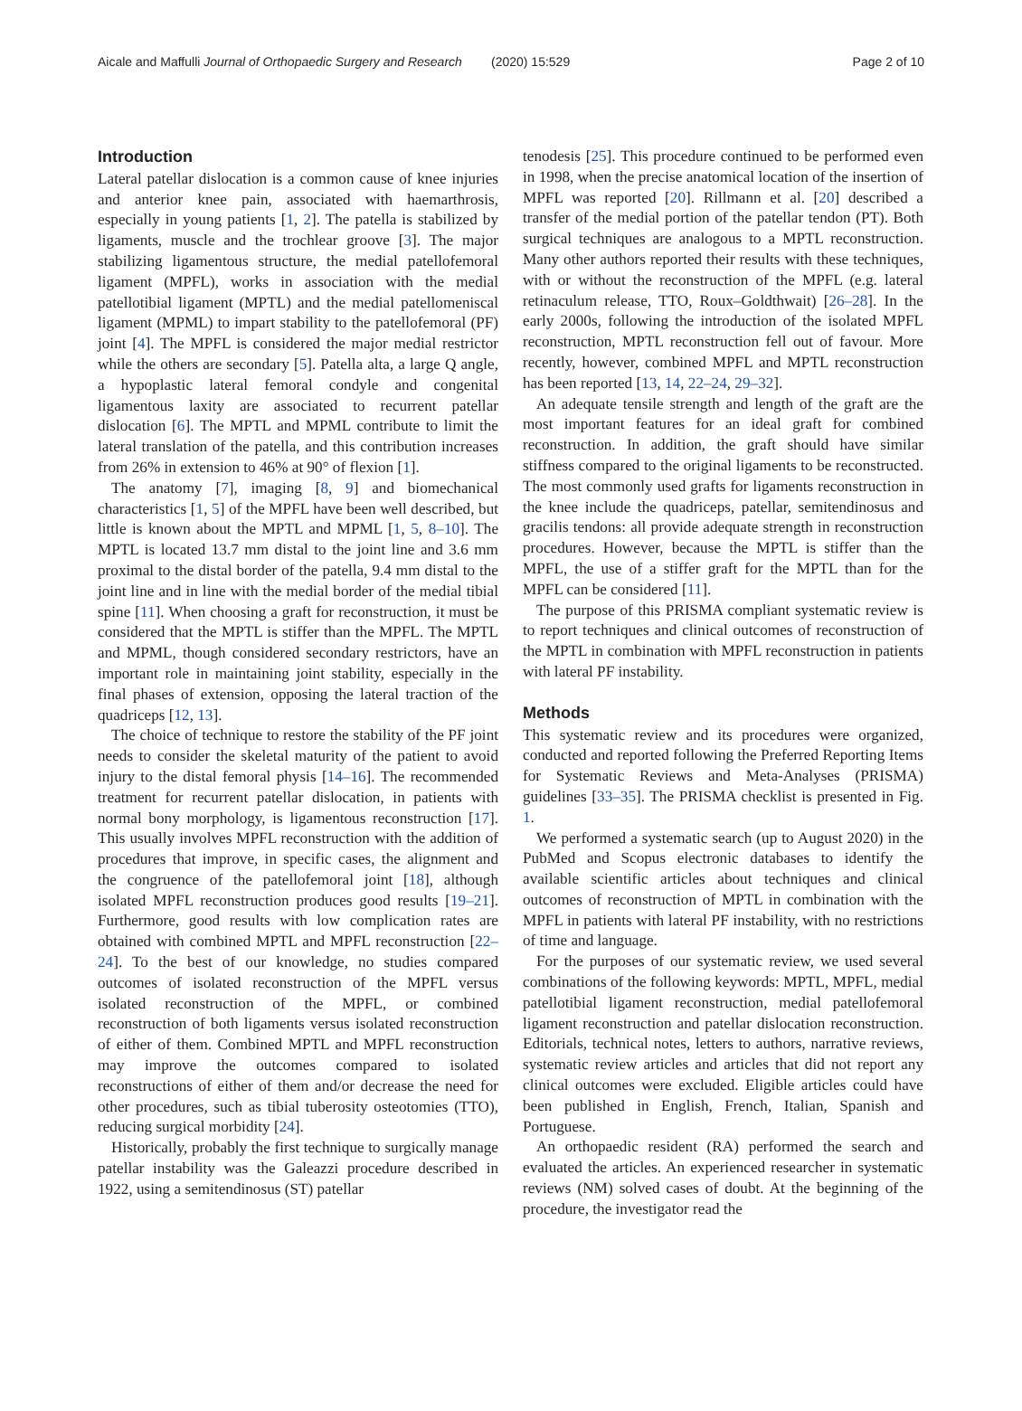Aicale and Maffulli Journal of Orthopaedic Surgery and Research
(2020) 15:529 Page 2 of 10
Introduction
Lateral patellar dislocation is a common cause of knee injuries and anterior knee pain, associated with haemarthrosis, especially in young patients [1, 2]. The patella is stabilized by ligaments, muscle and the trochlear groove [3]. The major stabilizing ligamentous structure, the medial patellofemoral ligament (MPFL), works in association with the medial patellotibial ligament (MPTL) and the medial patellomeniscal ligament (MPML) to impart stability to the patellofemoral (PF) joint [4]. The MPFL is considered the major medial restrictor while the others are secondary [5]. Patella alta, a large Q angle, a hypoplastic lateral femoral condyle and congenital ligamentous laxity are associated to recurrent patellar dislocation [6]. The MPTL and MPML contribute to limit the lateral translation of the patella, and this contribution increases from 26% in extension to 46% at 90° of flexion [1].
The anatomy [7], imaging [8, 9] and biomechanical characteristics [1, 5] of the MPFL have been well described, but little is known about the MPTL and MPML [1, 5, 8–10]. The MPTL is located 13.7 mm distal to the joint line and 3.6 mm proximal to the distal border of the patella, 9.4 mm distal to the joint line and in line with the medial border of the medial tibial spine [11]. When choosing a graft for reconstruction, it must be considered that the MPTL is stiffer than the MPFL. The MPTL and MPML, though considered secondary restrictors, have an important role in maintaining joint stability, especially in the final phases of extension, opposing the lateral traction of the quadriceps [12, 13].
The choice of technique to restore the stability of the PF joint needs to consider the skeletal maturity of the patient to avoid injury to the distal femoral physis [14–16]. The recommended treatment for recurrent patellar dislocation, in patients with normal bony morphology, is ligamentous reconstruction [17]. This usually involves MPFL reconstruction with the addition of procedures that improve, in specific cases, the alignment and the congruence of the patellofemoral joint [18], although isolated MPFL reconstruction produces good results [19–21]. Furthermore, good results with low complication rates are obtained with combined MPTL and MPFL reconstruction [22–24]. To the best of our knowledge, no studies compared outcomes of isolated reconstruction of the MPFL versus isolated reconstruction of the MPFL, or combined reconstruction of both ligaments versus isolated reconstruction of either of them. Combined MPTL and MPFL reconstruction may improve the outcomes compared to isolated reconstructions of either of them and/or decrease the need for other procedures, such as tibial tuberosity osteotomies (TTO), reducing surgical morbidity [24].
Historically, probably the first technique to surgically manage patellar instability was the Galeazzi procedure described in 1922, using a semitendinosus (ST) patellar
tenodesis [25]. This procedure continued to be performed even in 1998, when the precise anatomical location of the insertion of MPFL was reported [20]. Rillmann et al. [20] described a transfer of the medial portion of the patellar tendon (PT). Both surgical techniques are analogous to a MPTL reconstruction. Many other authors reported their results with these techniques, with or without the reconstruction of the MPFL (e.g. lateral retinaculum release, TTO, Roux–Goldthwait) [26–28]. In the early 2000s, following the introduction of the isolated MPFL reconstruction, MPTL reconstruction fell out of favour. More recently, however, combined MPFL and MPTL reconstruction has been reported [13, 14, 22–24, 29–32].
An adequate tensile strength and length of the graft are the most important features for an ideal graft for combined reconstruction. In addition, the graft should have similar stiffness compared to the original ligaments to be reconstructed. The most commonly used grafts for ligaments reconstruction in the knee include the quadriceps, patellar, semitendinosus and gracilis tendons: all provide adequate strength in reconstruction procedures. However, because the MPTL is stiffer than the MPFL, the use of a stiffer graft for the MPTL than for the MPFL can be considered [11].
The purpose of this PRISMA compliant systematic review is to report techniques and clinical outcomes of reconstruction of the MPTL in combination with MPFL reconstruction in patients with lateral PF instability.
Methods
This systematic review and its procedures were organized, conducted and reported following the Preferred Reporting Items for Systematic Reviews and Meta-Analyses (PRISMA) guidelines [33–35]. The PRISMA checklist is presented in Fig. 1.
We performed a systematic search (up to August 2020) in the PubMed and Scopus electronic databases to identify the available scientific articles about techniques and clinical outcomes of reconstruction of MPTL in combination with the MPFL in patients with lateral PF instability, with no restrictions of time and language.
For the purposes of our systematic review, we used several combinations of the following keywords: MPTL, MPFL, medial patellotibial ligament reconstruction, medial patellofemoral ligament reconstruction and patellar dislocation reconstruction. Editorials, technical notes, letters to authors, narrative reviews, systematic review articles and articles that did not report any clinical outcomes were excluded. Eligible articles could have been published in English, French, Italian, Spanish and Portuguese.
An orthopaedic resident (RA) performed the search and evaluated the articles. An experienced researcher in systematic reviews (NM) solved cases of doubt. At the beginning of the procedure, the investigator read the